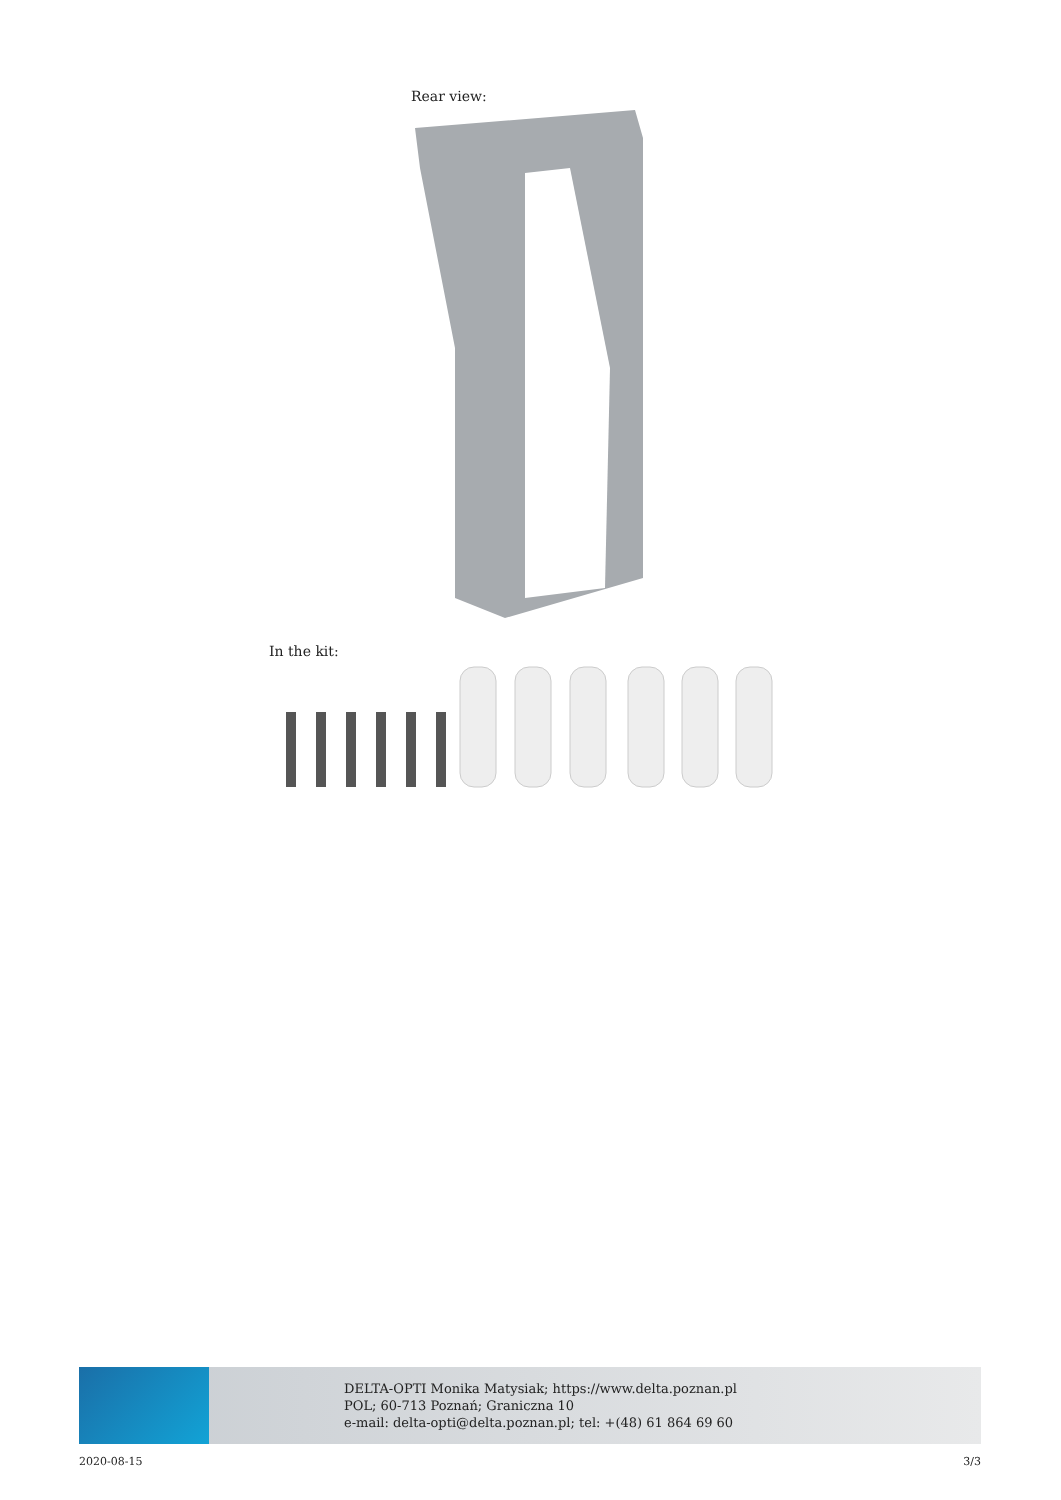Rear view:
In the kit:
DELTA-OPTI Monika Matysiak; https://www.delta.poznan.pl
POL; 60-713 Poznań; Graniczna 10
e-mail: delta-opti@delta.poznan.pl; tel: +(48) 61 864 69 60
2020-08-15 3/3